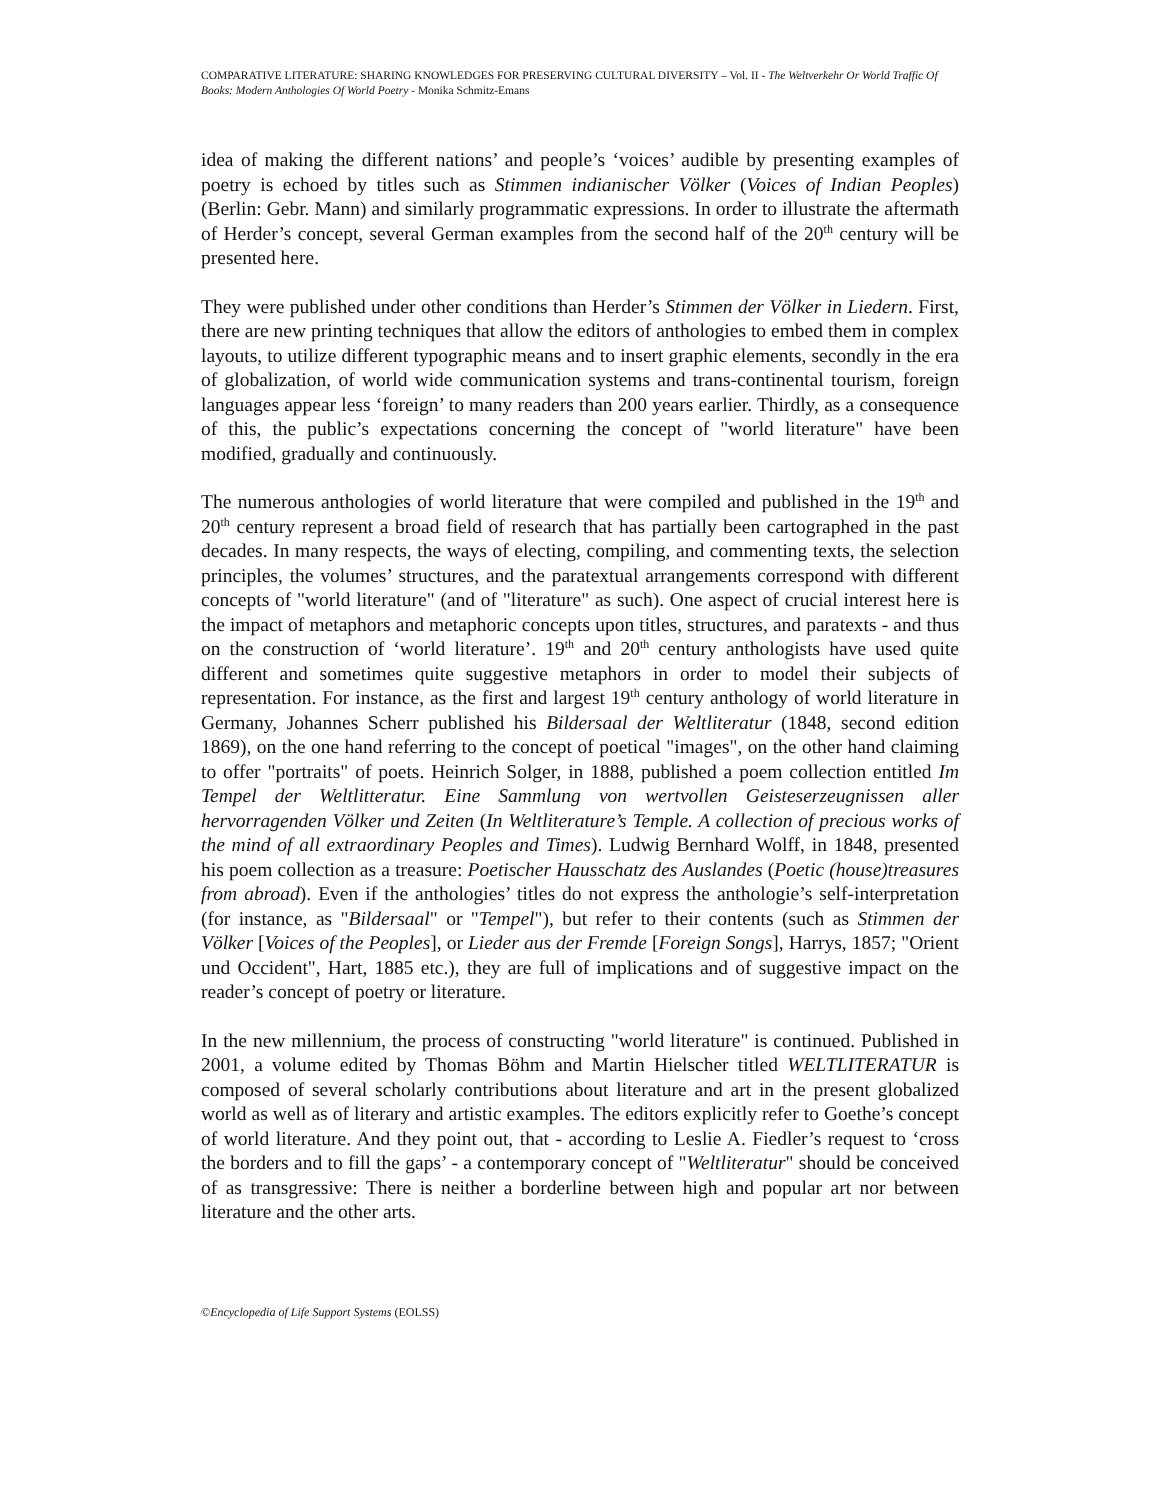COMPARATIVE LITERATURE: SHARING KNOWLEDGES FOR PRESERVING CULTURAL DIVERSITY – Vol. II - The Weltverkehr Or World Traffic Of Books: Modern Anthologies Of World Poetry - Monika Schmitz-Emans
idea of making the different nations’ and people’s ‘voices’ audible by presenting examples of poetry is echoed by titles such as Stimmen indianischer Völker (Voices of Indian Peoples) (Berlin: Gebr. Mann) and similarly programmatic expressions. In order to illustrate the aftermath of Herder’s concept, several German examples from the second half of the 20<sup>th</sup> century will be presented here.
They were published under other conditions than Herder’s Stimmen der Völker in Liedern. First, there are new printing techniques that allow the editors of anthologies to embed them in complex layouts, to utilize different typographic means and to insert graphic elements, secondly in the era of globalization, of world wide communication systems and trans-continental tourism, foreign languages appear less ‘foreign’ to many readers than 200 years earlier. Thirdly, as a consequence of this, the public’s expectations concerning the concept of "world literature" have been modified, gradually and continuously.
The numerous anthologies of world literature that were compiled and published in the 19<sup>th</sup> and 20<sup>th</sup> century represent a broad field of research that has partially been cartographed in the past decades. In many respects, the ways of electing, compiling, and commenting texts, the selection principles, the volumes’ structures, and the paratextual arrangements correspond with different concepts of "world literature" (and of "literature" as such). One aspect of crucial interest here is the impact of metaphors and metaphoric concepts upon titles, structures, and paratexts - and thus on the construction of ‘world literature’. 19<sup>th</sup> and 20<sup>th</sup> century anthologists have used quite different and sometimes quite suggestive metaphors in order to model their subjects of representation. For instance, as the first and largest 19<sup>th</sup> century anthology of world literature in Germany, Johannes Scherr published his Bildersaal der Weltliteratur (1848, second edition 1869), on the one hand referring to the concept of poetical "images", on the other hand claiming to offer "portraits" of poets. Heinrich Solger, in 1888, published a poem collection entitled Im Tempel der Weltlitteratur. Eine Sammlung von wertvollen Geisteserzeugnissen aller hervorragenden Völker und Zeiten (In Weltliterature’s Temple. A collection of precious works of the mind of all extraordinary Peoples and Times). Ludwig Bernhard Wolff, in 1848, presented his poem collection as a treasure: Poetischer Hausschatz des Auslandes (Poetic (house)treasures from abroad). Even if the anthologies’ titles do not express the anthologie’s self-interpretation (for instance, as "Bildersaal" or "Tempel"), but refer to their contents (such as Stimmen der Völker [Voices of the Peoples], or Lieder aus der Fremde [Foreign Songs], Harrys, 1857; "Orient und Occident", Hart, 1885 etc.), they are full of implications and of suggestive impact on the reader’s concept of poetry or literature.
In the new millennium, the process of constructing "world literature" is continued. Published in 2001, a volume edited by Thomas Böhm and Martin Hielscher titled WELTLITERATUR is composed of several scholarly contributions about literature and art in the present globalized world as well as of literary and artistic examples. The editors explicitly refer to Goethe’s concept of world literature. And they point out, that - according to Leslie A. Fiedler’s request to ‘cross the borders and to fill the gaps’ - a contemporary concept of "Weltliteratur" should be conceived of as transgressive: There is neither a borderline between high and popular art nor between literature and the other arts.
©Encyclopedia of Life Support Systems (EOLSS)